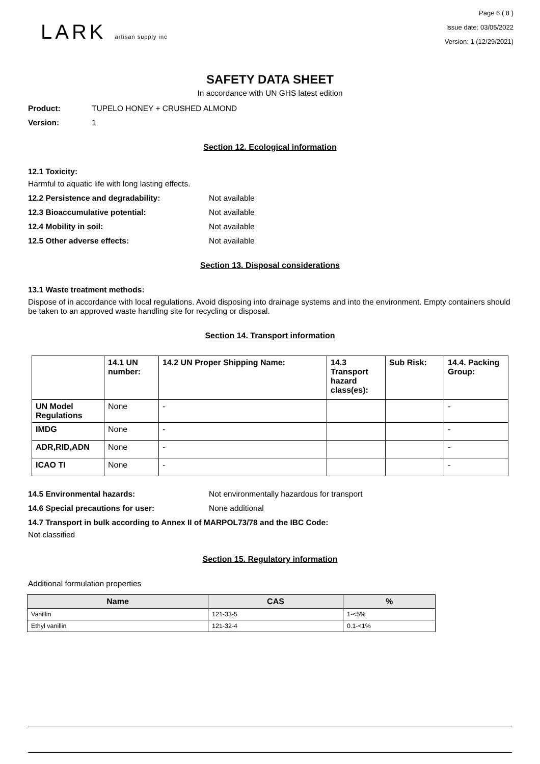LARK artisan supply inc
Page 6 ( 8 )
Issue date: 03/05/2022
Version: 1 (12/29/2021)
SAFETY DATA SHEET
In accordance with UN GHS latest edition
Product: TUPELO HONEY + CRUSHED ALMOND
Version: 1
Section 12. Ecological information
12.1 Toxicity:
Harmful to aquatic life with long lasting effects.
12.2 Persistence and degradability: Not available
12.3 Bioaccumulative potential: Not available
12.4 Mobility in soil: Not available
12.5 Other adverse effects: Not available
Section 13. Disposal considerations
13.1 Waste treatment methods:
Dispose of in accordance with local regulations. Avoid disposing into drainage systems and into the environment. Empty containers should be taken to an approved waste handling site for recycling or disposal.
Section 14. Transport information
| | 14.1 UN number: | 14.2 UN Proper Shipping Name: | 14.3 Transport hazard class(es): | Sub Risk: | 14.4. Packing Group: |
| --- | --- | --- | --- | --- | --- |
| UN Model Regulations | None | - | | | - |
| IMDG | None | - | | | - |
| ADR,RID,ADN | None | - | | | - |
| ICAO TI | None | - | | | - |
14.5 Environmental hazards: Not environmentally hazardous for transport
14.6 Special precautions for user: None additional
14.7 Transport in bulk according to Annex II of MARPOL73/78 and the IBC Code:
Not classified
Section 15. Regulatory information
Additional formulation properties
| Name | CAS | % |
| --- | --- | --- |
| Vanillin | 121-33-5 | 1-<5% |
| Ethyl vanillin | 121-32-4 | 0.1-<1% |